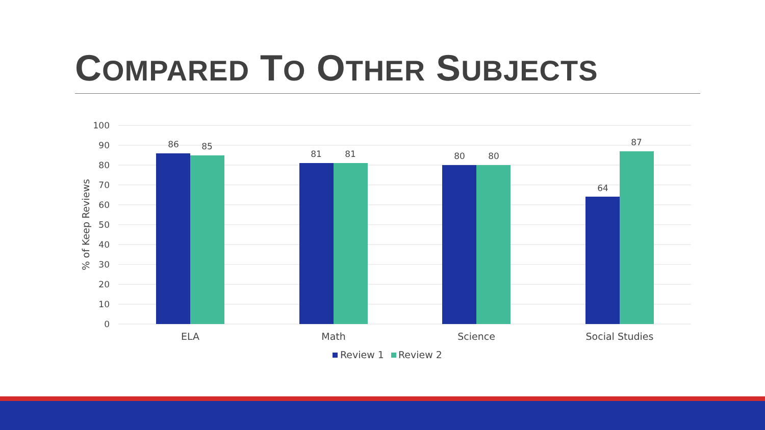COMPARED TO OTHER SUBJECTS
100
90
80
70
60
50
40
30
20
10
0
% of Keep Reviews
86
85
81
81
80
80
64
87
ELA
Math
Science
Social Studies
Review 1
Review 2